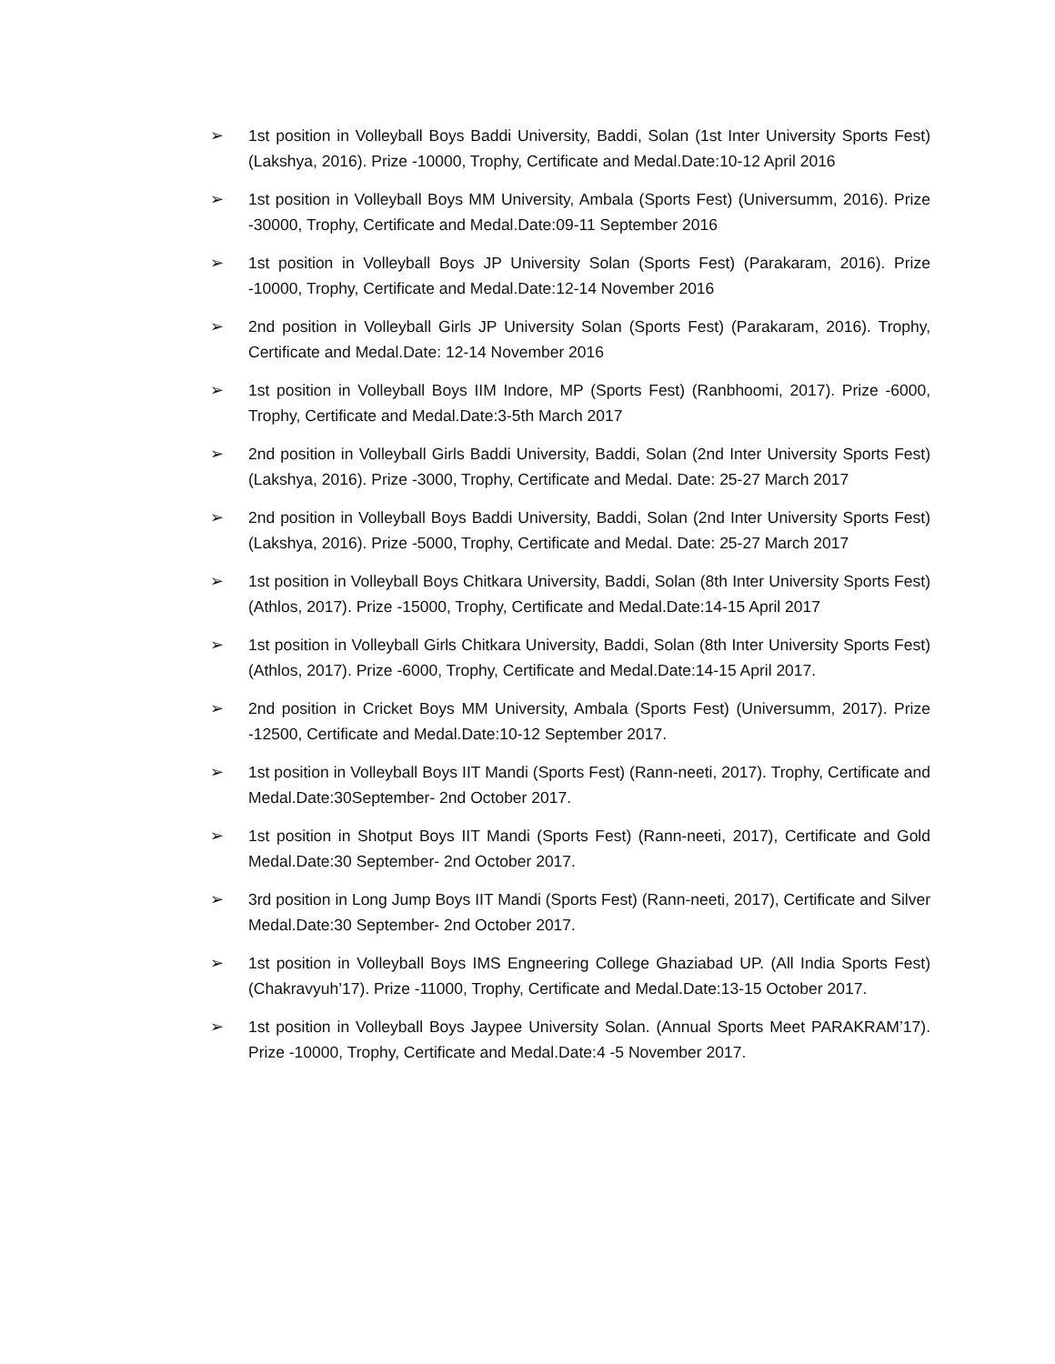➢ 1st position in Volleyball Boys Baddi University, Baddi, Solan (1st Inter University Sports Fest) (Lakshya, 2016). Prize -10000, Trophy, Certificate and Medal.Date:10-12 April 2016
➢ 1st position in Volleyball Boys MM University, Ambala (Sports Fest) (Universumm, 2016). Prize -30000, Trophy, Certificate and Medal.Date:09-11 September 2016
➢ 1st position in Volleyball Boys JP University Solan (Sports Fest) (Parakaram, 2016). Prize -10000, Trophy, Certificate and Medal.Date:12-14 November 2016
➢ 2nd position in Volleyball Girls JP University Solan (Sports Fest) (Parakaram, 2016). Trophy, Certificate and Medal.Date: 12-14 November 2016
➢ 1st position in Volleyball Boys IIM Indore, MP (Sports Fest) (Ranbhoomi, 2017). Prize -6000, Trophy, Certificate and Medal.Date:3-5th March 2017
➢ 2nd position in Volleyball Girls Baddi University, Baddi, Solan (2nd Inter University Sports Fest) (Lakshya, 2016). Prize -3000, Trophy, Certificate and Medal. Date: 25-27 March 2017
➢ 2nd position in Volleyball Boys Baddi University, Baddi, Solan (2nd Inter University Sports Fest) (Lakshya, 2016). Prize -5000, Trophy, Certificate and Medal. Date: 25-27 March 2017
➢ 1st position in Volleyball Boys Chitkara University, Baddi, Solan (8th Inter University Sports Fest) (Athlos, 2017). Prize -15000, Trophy, Certificate and Medal.Date:14-15 April 2017
➢ 1st position in Volleyball Girls Chitkara University, Baddi, Solan (8th Inter University Sports Fest) (Athlos, 2017). Prize -6000, Trophy, Certificate and Medal.Date:14-15 April 2017.
➢ 2nd position in Cricket Boys MM University, Ambala (Sports Fest) (Universumm, 2017). Prize -12500, Certificate and Medal.Date:10-12 September 2017.
➢ 1st position in Volleyball Boys IIT Mandi (Sports Fest) (Rann-neeti, 2017). Trophy, Certificate and Medal.Date:30September- 2nd October 2017.
➢ 1st position in Shotput Boys IIT Mandi (Sports Fest) (Rann-neeti, 2017), Certificate and Gold Medal.Date:30 September- 2nd October 2017.
➢ 3rd position in Long Jump Boys IIT Mandi (Sports Fest) (Rann-neeti, 2017), Certificate and Silver Medal.Date:30 September- 2nd October 2017.
➢ 1st position in Volleyball Boys IMS Engneering College Ghaziabad UP. (All India Sports Fest) (Chakravyuh’17). Prize -11000, Trophy, Certificate and Medal.Date:13-15 October 2017.
➢ 1st position in Volleyball Boys Jaypee University Solan. (Annual Sports Meet PARAKRAM’17). Prize -10000, Trophy, Certificate and Medal.Date:4 -5 November 2017.